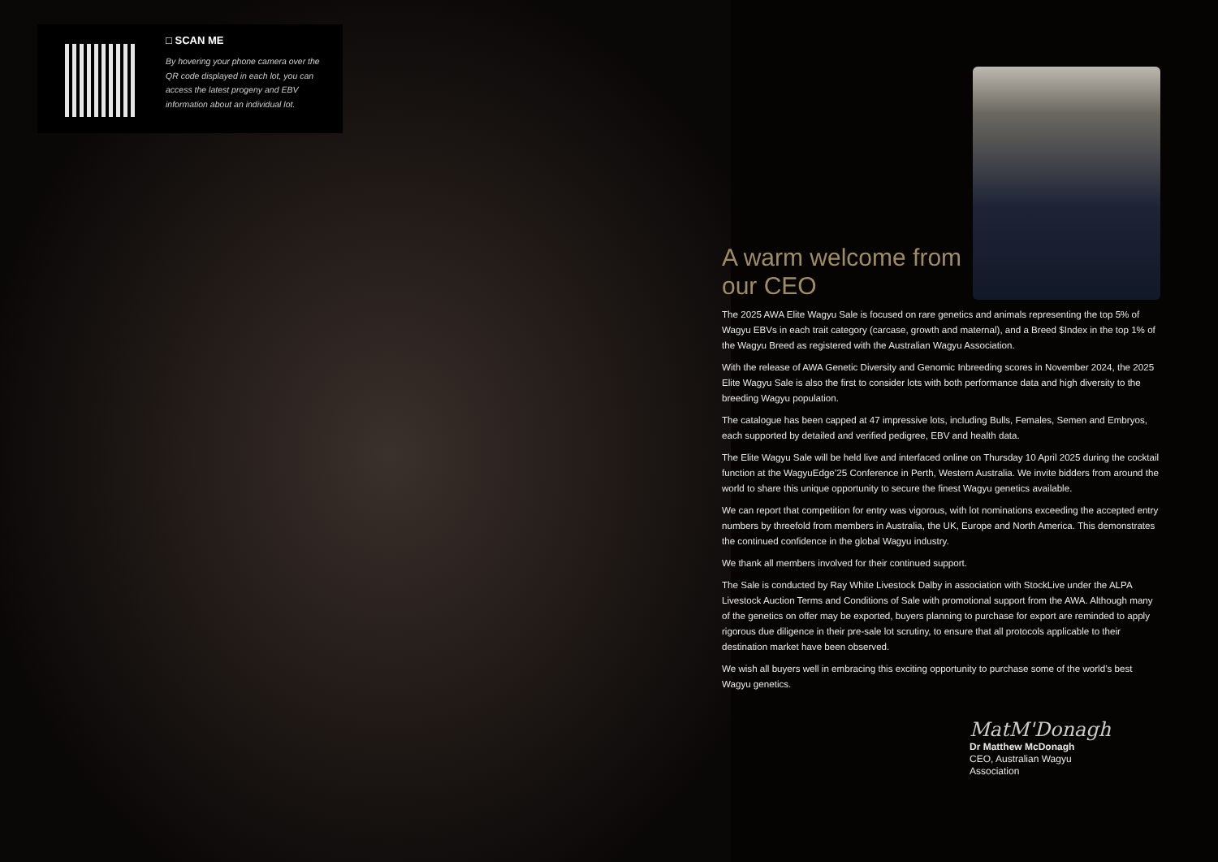□ SCAN ME
By hovering your phone camera over the QR code displayed in each lot, you can access the latest progeny and EBV information about an individual lot.
A warm welcome from
our CEO
The 2025 AWA Elite Wagyu Sale is focused on rare genetics and animals representing the top 5% of Wagyu EBVs in each trait category (carcase, growth and maternal), and a Breed $Index in the top 1% of the Wagyu Breed as registered with the Australian Wagyu Association.
With the release of AWA Genetic Diversity and Genomic Inbreeding scores in November 2024, the 2025 Elite Wagyu Sale is also the first to consider lots with both performance data and high diversity to the breeding Wagyu population.
The catalogue has been capped at 47 impressive lots, including Bulls, Females, Semen and Embryos, each supported by detailed and verified pedigree, EBV and health data.
The Elite Wagyu Sale will be held live and interfaced online on Thursday 10 April 2025 during the cocktail function at the WagyuEdge’25 Conference in Perth, Western Australia. We invite bidders from around the world to share this unique opportunity to secure the finest Wagyu genetics available.
We can report that competition for entry was vigorous, with lot nominations exceeding the accepted entry numbers by threefold from members in Australia, the UK, Europe and North America. This demonstrates the continued confidence in the global Wagyu industry.
We thank all members involved for their continued support.
The Sale is conducted by Ray White Livestock Dalby in association with StockLive under the ALPA Livestock Auction Terms and Conditions of Sale with promotional support from the AWA. Although many of the genetics on offer may be exported, buyers planning to purchase for export are reminded to apply rigorous due diligence in their pre-sale lot scrutiny, to ensure that all protocols applicable to their destination market have been observed.
We wish all buyers well in embracing this exciting opportunity to purchase some of the world’s best Wagyu genetics.
MatM'Donagh
Dr Matthew McDonagh
CEO, Australian Wagyu
Association